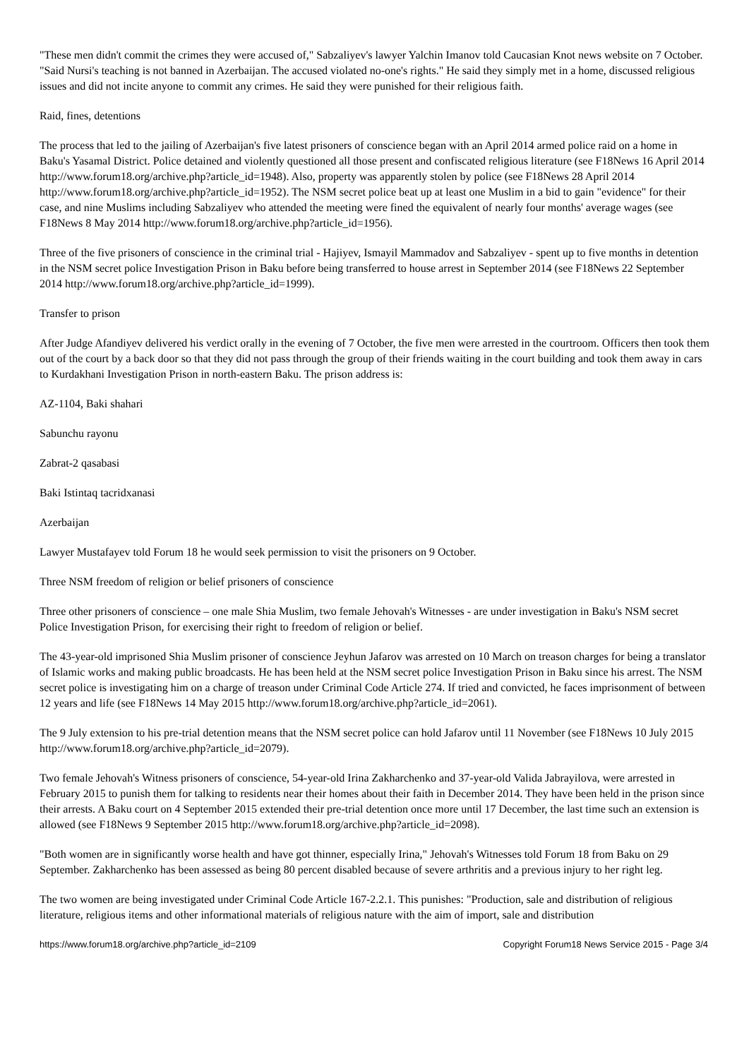"These men didn't commit the crimes they were accused of," Sabzaliyev's lawyer Yalchin Imanov told Caucasian Knot news website on 7 October. "Said Nursi's teaching is not banned in Azerbaijan. The accused violated no-one's rights." He said they simply met in a home, discussed religious issues and did not incite anyone to commit any crimes. He said they were punished for their religious faith.
Raid, fines, detentions
The process that led to the jailing of Azerbaijan's five latest prisoners of conscience began with an April 2014 armed police raid on a home in Baku's Yasamal District. Police detained and violently questioned all those present and confiscated religious literature (see F18News 16 April 2014 http://www.forum18.org/archive.php?article_id=1948). Also, property was apparently stolen by police (see F18News 28 April 2014 http://www.forum18.org/archive.php?article_id=1952). The NSM secret police beat up at least one Muslim in a bid to gain "evidence" for their case, and nine Muslims including Sabzaliyev who attended the meeting were fined the equivalent of nearly four months' average wages (see F18News 8 May 2014 http://www.forum18.org/archive.php?article_id=1956).
Three of the five prisoners of conscience in the criminal trial - Hajiyev, Ismayil Mammadov and Sabzaliyev - spent up to five months in detention in the NSM secret police Investigation Prison in Baku before being transferred to house arrest in September 2014 (see F18News 22 September 2014 http://www.forum18.org/archive.php?article_id=1999).
Transfer to prison
After Judge Afandiyev delivered his verdict orally in the evening of 7 October, the five men were arrested in the courtroom. Officers then took them out of the court by a back door so that they did not pass through the group of their friends waiting in the court building and took them away in cars to Kurdakhani Investigation Prison in north-eastern Baku. The prison address is:
AZ-1104, Baki shahari
Sabunchu rayonu
Zabrat-2 qasabasi
Baki Istintaq tacridxanasi
Azerbaijan
Lawyer Mustafayev told Forum 18 he would seek permission to visit the prisoners on 9 October.
Three NSM freedom of religion or belief prisoners of conscience
Three other prisoners of conscience – one male Shia Muslim, two female Jehovah's Witnesses - are under investigation in Baku's NSM secret Police Investigation Prison, for exercising their right to freedom of religion or belief.
The 43-year-old imprisoned Shia Muslim prisoner of conscience Jeyhun Jafarov was arrested on 10 March on treason charges for being a translator of Islamic works and making public broadcasts. He has been held at the NSM secret police Investigation Prison in Baku since his arrest. The NSM secret police is investigating him on a charge of treason under Criminal Code Article 274. If tried and convicted, he faces imprisonment of between 12 years and life (see F18News 14 May 2015 http://www.forum18.org/archive.php?article_id=2061).
The 9 July extension to his pre-trial detention means that the NSM secret police can hold Jafarov until 11 November (see F18News 10 July 2015 http://www.forum18.org/archive.php?article_id=2079).
Two female Jehovah's Witness prisoners of conscience, 54-year-old Irina Zakharchenko and 37-year-old Valida Jabrayilova, were arrested in February 2015 to punish them for talking to residents near their homes about their faith in December 2014. They have been held in the prison since their arrests. A Baku court on 4 September 2015 extended their pre-trial detention once more until 17 December, the last time such an extension is allowed (see F18News 9 September 2015 http://www.forum18.org/archive.php?article_id=2098).
"Both women are in significantly worse health and have got thinner, especially Irina," Jehovah's Witnesses told Forum 18 from Baku on 29 September. Zakharchenko has been assessed as being 80 percent disabled because of severe arthritis and a previous injury to her right leg.
The two women are being investigated under Criminal Code Article 167-2.2.1. This punishes: "Production, sale and distribution of religious literature, religious items and other informational materials of religious nature with the aim of import, sale and distribution
https://www.forum18.org/archive.php?article_id=2109 Copyright Forum18 News Service 2015 - Page 3/4